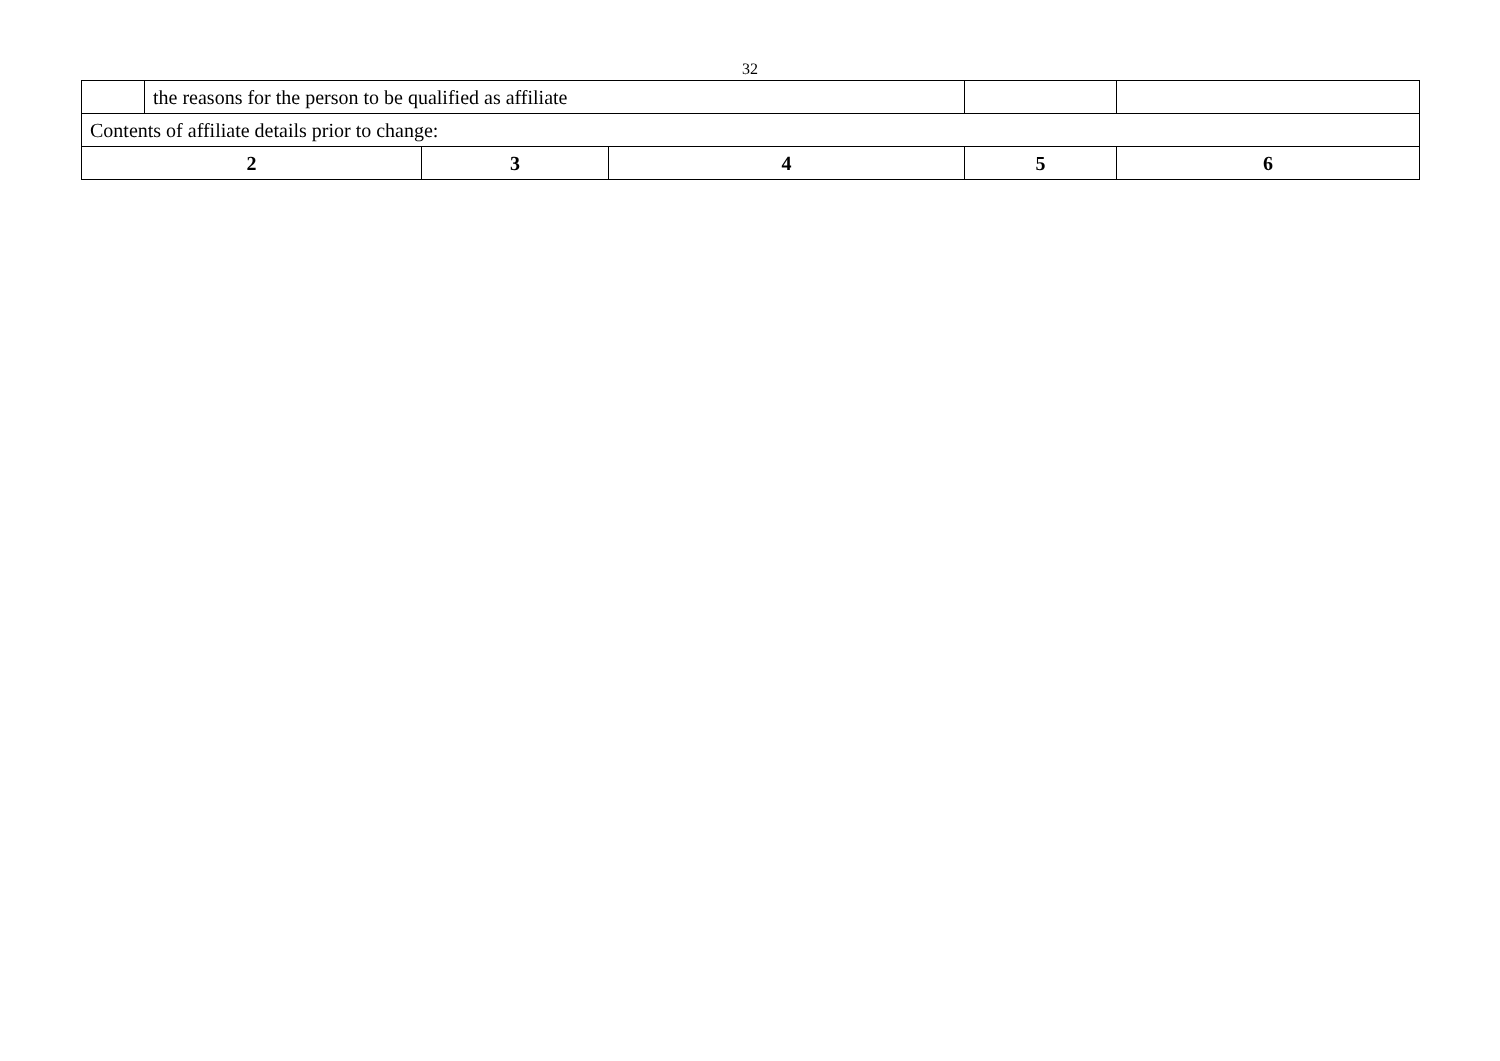32
| | the reasons for the person to be qualified as affiliate | | | | |
| Contents of affiliate details prior to change: | | | | | |
| 2 | | 3 | 4 | 5 | 6 |